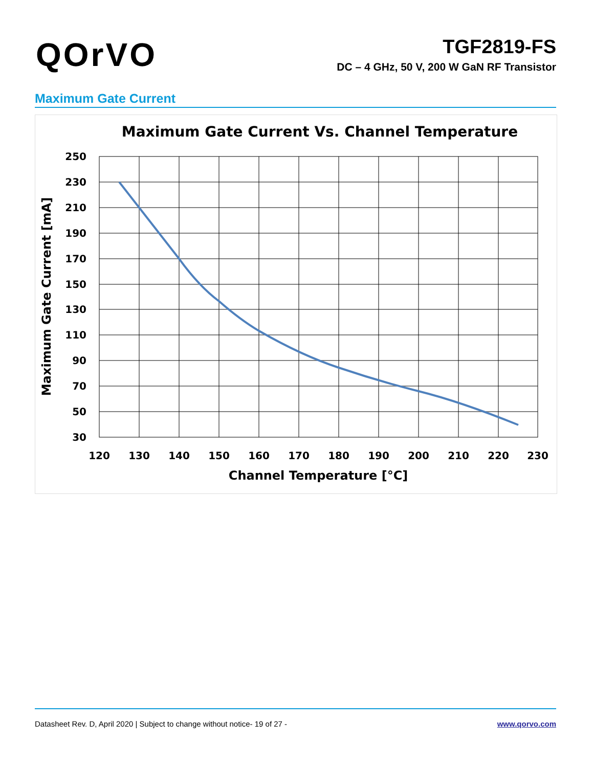QOrVO
TGF2819-FS
DC – 4 GHz, 50 V, 200 W GaN RF Transistor
Maximum Gate Current
Maximum Gate Current Vs. Channel Temperature
250
230
210
190
170
150
130
110
90
70
50
30
120
130
140
150
160
170
180
190
200
210
220
230
Channel Temperature [°C]
Maximum Gate Current [mA]
Datasheet Rev. D, April 2020 | Subject to change without notice - 19 of 27 - www.qorvo.com